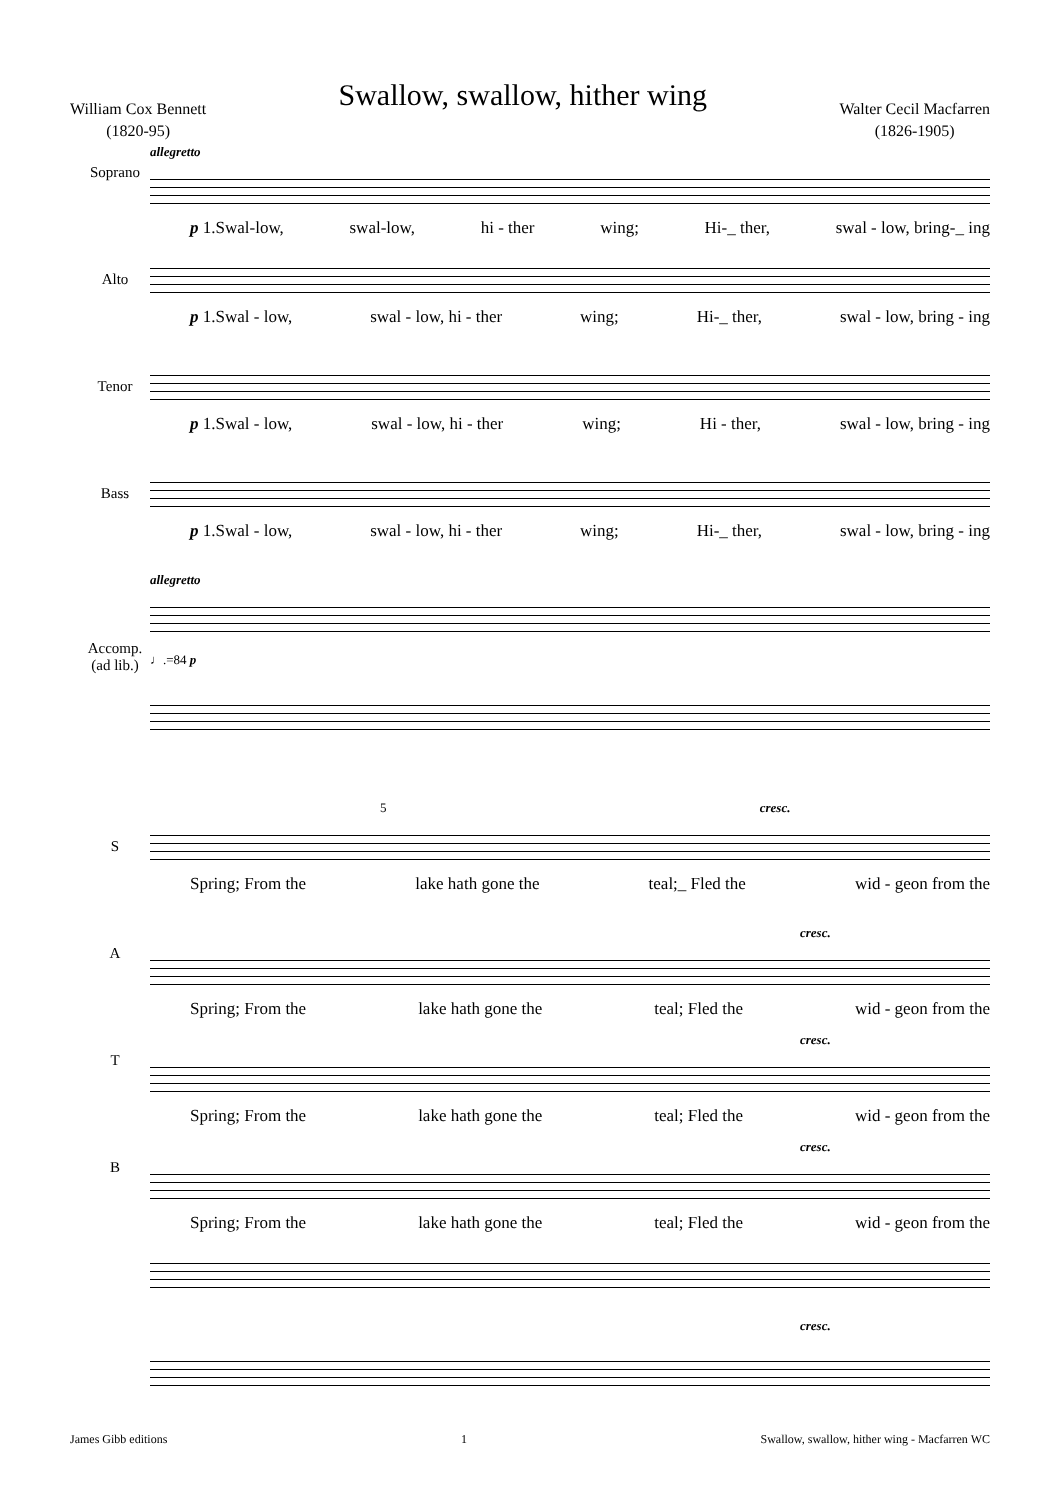William Cox Bennett
(1820-95)
Swallow, swallow, hither wing
Walter Cecil Macfarren
(1826-1905)
Soprano
allegretto
p 1.Swal-low, swal-low, hi - ther wing; Hi-_ ther, swal - low, bring-_ ing
Alto
p 1.Swal - low, swal - low, hi - ther wing; Hi-_ ther, swal - low, bring - ing
Tenor
p 1.Swal - low, swal - low, hi - ther wing; Hi - ther, swal - low, bring - ing
Bass
p 1.Swal - low, swal - low, hi - ther wing; Hi-_ ther, swal - low, bring - ing
Accomp.
(ad lib.)
allegretto
♩.=84 p
5 cresc.
S
Spring; From the lake hath gone the teal;_ Fled the wid - geon from the
A
cresc.
Spring; From the lake hath gone the teal; Fled the wid - geon from the
T
cresc.
Spring; From the lake hath gone the teal; Fled the wid - geon from the
B
cresc.
Spring; From the lake hath gone the teal; Fled the wid - geon from the
cresc.
James Gibb editions 1 Swallow, swallow, hither wing - Macfarren WC